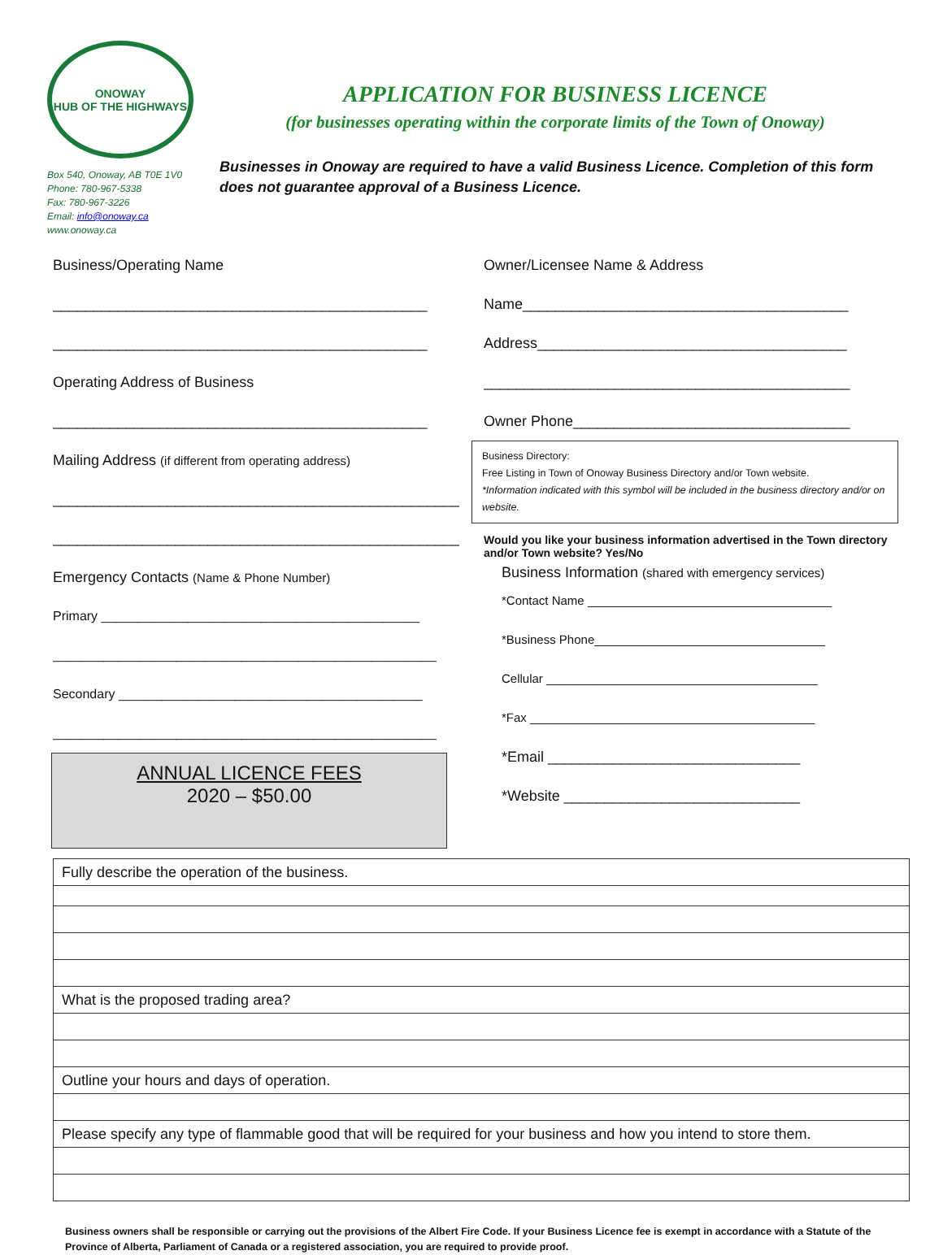ONOWAY
HUB OF THE HIGHWAYS
Box 540, Onoway, AB T0E 1V0
Phone: 780-967-5338
Fax: 780-967-3226
Email: info@onoway.ca
www.onoway.ca
APPLICATION FOR BUSINESS LICENCE
(for businesses operating within the corporate limits of the Town of Onoway)
Businesses in Onoway are required to have a valid Business Licence. Completion of this form does not guarantee approval of a Business Licence.
Business/Operating Name
______________________________________________
______________________________________________
Operating Address of Business
______________________________________________
Mailing Address (if different from operating address)
_____________________________________________________
_____________________________________________________
Emergency Contacts (Name & Phone Number)
Primary ____________________________________________
_____________________________________________________
Secondary __________________________________________
_____________________________________________________
ANNUAL LICENCE FEES
2020 – $50.00
Owner/Licensee Name & Address
Name________________________________________
Address______________________________________
_____________________________________________
Owner Phone__________________________________
Business Directory:
Free Listing in Town of Onoway Business Directory and/or Town website.
*Information indicated with this symbol will be included in the business directory and/or on website.
Would you like your business information advertised in the Town directory and/or Town website? Yes/No
Business Information (shared with emergency services)
*Contact Name ____________________________________
*Business Phone__________________________________
Cellular ________________________________________
*Fax __________________________________________
*Email _______________________________
*Website _____________________________
| Fully describe the operation of the business. |
| What is the proposed trading area? |
| Outline your hours and days of operation. |
| Please specify any type of flammable good that will be required for your business and how you intend to store them. |
Business owners shall be responsible or carrying out the provisions of the Albert Fire Code. If your Business Licence fee is exempt in accordance with a Statute of the Province of Alberta, Parliament of Canada or a registered association, you are required to provide proof.